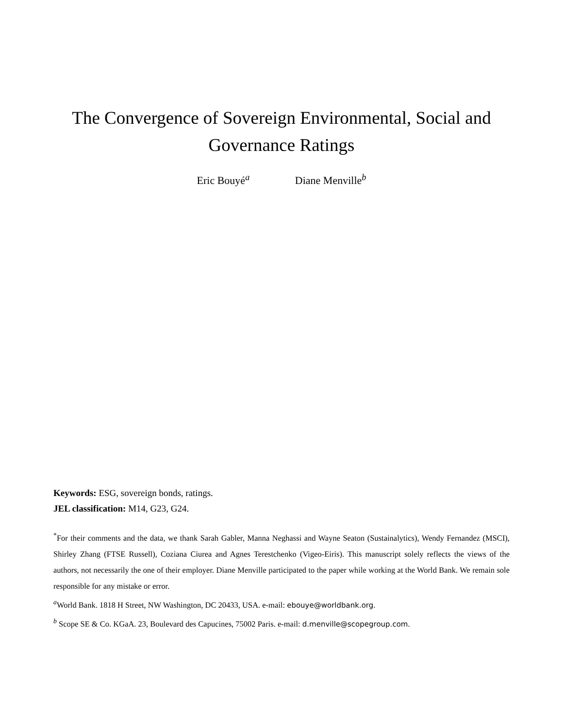The Convergence of Sovereign Environmental, Social and Governance Ratings
Eric Bouyé<sup>a</sup> Diane Menville<sup>b</sup>
Keywords: ESG, sovereign bonds, ratings.
JEL classification: M14, G23, G24.
<sup>*</sup> For their comments and the data, we thank Sarah Gabler, Manna Neghassi and Wayne Seaton (Sustainalytics), Wendy Fernandez (MSCI), Shirley Zhang (FTSE Russell), Coziana Ciurea and Agnes Terestchenko (Vigeo-Eiris). This manuscript solely reflects the views of the authors, not necessarily the one of their employer. Diane Menville participated to the paper while working at the World Bank. We remain sole responsible for any mistake or error.
<sup>a</sup> World Bank. 1818 H Street, NW Washington, DC 20433, USA. e-mail: ebouye@worldbank.org.
<sup>b</sup> Scope SE & Co. KGaA. 23, Boulevard des Capucines, 75002 Paris. e-mail: d.menville@scopegroup.com.